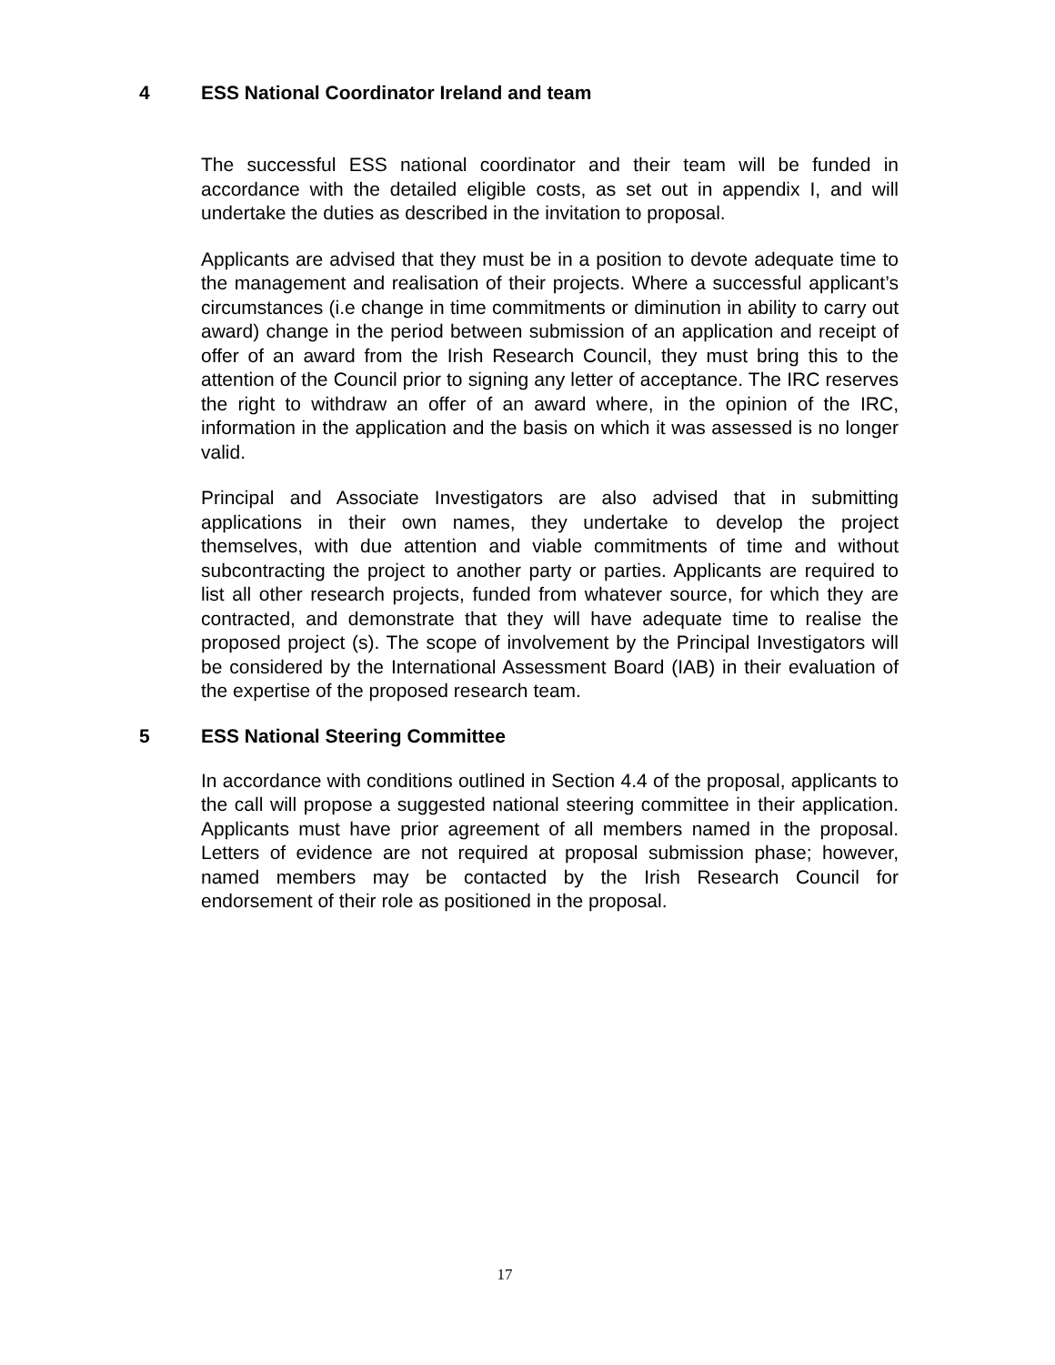4 ESS National Coordinator Ireland and team
The successful ESS national coordinator and their team will be funded in accordance with the detailed eligible costs, as set out in appendix I, and will undertake the duties as described in the invitation to proposal.
Applicants are advised that they must be in a position to devote adequate time to the management and realisation of their projects. Where a successful applicant’s circumstances (i.e change in time commitments or diminution in ability to carry out award) change in the period between submission of an application and receipt of offer of an award from the Irish Research Council, they must bring this to the attention of the Council prior to signing any letter of acceptance. The IRC reserves the right to withdraw an offer of an award where, in the opinion of the IRC, information in the application and the basis on which it was assessed is no longer valid.
Principal and Associate Investigators are also advised that in submitting applications in their own names, they undertake to develop the project themselves, with due attention and viable commitments of time and without subcontracting the project to another party or parties. Applicants are required to list all other research projects, funded from whatever source, for which they are contracted, and demonstrate that they will have adequate time to realise the proposed project (s). The scope of involvement by the Principal Investigators will be considered by the International Assessment Board (IAB) in their evaluation of the expertise of the proposed research team.
5 ESS National Steering Committee
In accordance with conditions outlined in Section 4.4 of the proposal, applicants to the call will propose a suggested national steering committee in their application. Applicants must have prior agreement of all members named in the proposal. Letters of evidence are not required at proposal submission phase; however, named members may be contacted by the Irish Research Council for endorsement of their role as positioned in the proposal.
17